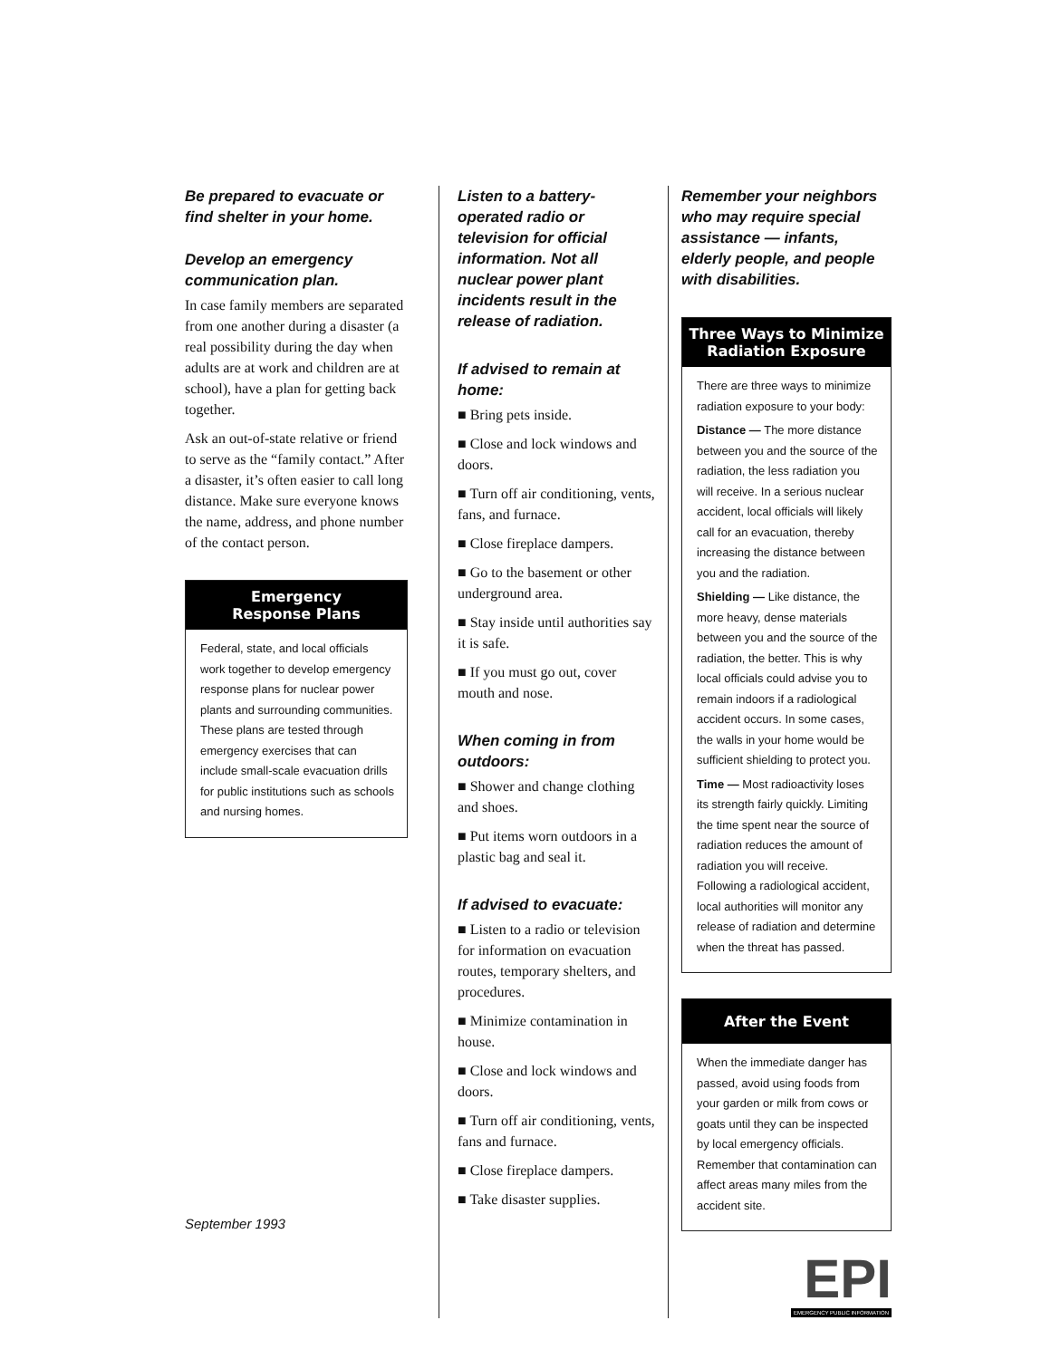Be prepared to evacuate or find shelter in your home.
Develop an emergency communication plan.
In case family members are separated from one another during a disaster (a real possibility during the day when adults are at work and children are at school), have a plan for getting back together.
Ask an out-of-state relative or friend to serve as the “family contact.” After a disaster, it’s often easier to call long distance. Make sure everyone knows the name, address, and phone number of the contact person.
Emergency
Response Plans
Federal, state, and local officials work together to develop emergency response plans for nuclear power plants and surrounding communities. These plans are tested through emergency exercises that can include small-scale evacuation drills for public institutions such as schools and nursing homes.
Listen to a battery-operated radio or television for official information. Not all nuclear power plant incidents result in the release of radiation.
If advised to remain at home:
■ Bring pets inside.
■ Close and lock windows and doors.
■ Turn off air conditioning, vents, fans, and furnace.
■ Close fireplace dampers.
■ Go to the basement or other underground area.
■ Stay inside until authorities say it is safe.
■ If you must go out, cover mouth and nose.
When coming in from outdoors:
■ Shower and change clothing and shoes.
■ Put items worn outdoors in a plastic bag and seal it.
If advised to evacuate:
■ Listen to a radio or television for information on evacuation routes, temporary shelters, and procedures.
■ Minimize contamination in house.
■ Close and lock windows and doors.
■ Turn off air conditioning, vents, fans and furnace.
■ Close fireplace dampers.
■ Take disaster supplies.
Remember your neighbors who may require special assistance — infants, elderly people, and people with disabilities.
Three Ways to Minimize Radiation Exposure
There are three ways to minimize radiation exposure to your body:
Distance — The more distance between you and the source of the radiation, the less radiation you will receive. In a serious nuclear accident, local officials will likely call for an evacuation, thereby increasing the distance between you and the radiation.
Shielding — Like distance, the more heavy, dense materials between you and the source of the radiation, the better. This is why local officials could advise you to remain indoors if a radiological accident occurs. In some cases, the walls in your home would be sufficient shielding to protect you.
Time — Most radioactivity loses its strength fairly quickly. Limiting the time spent near the source of radiation reduces the amount of radiation you will receive. Following a radiological accident, local authorities will monitor any release of radiation and determine when the threat has passed.
After the Event
When the immediate danger has passed, avoid using foods from your garden or milk from cows or goats until they can be inspected by local emergency officials. Remember that contamination can affect areas many miles from the accident site.
EPI
EMERGENCY PUBLIC INFORMATION
September 1993